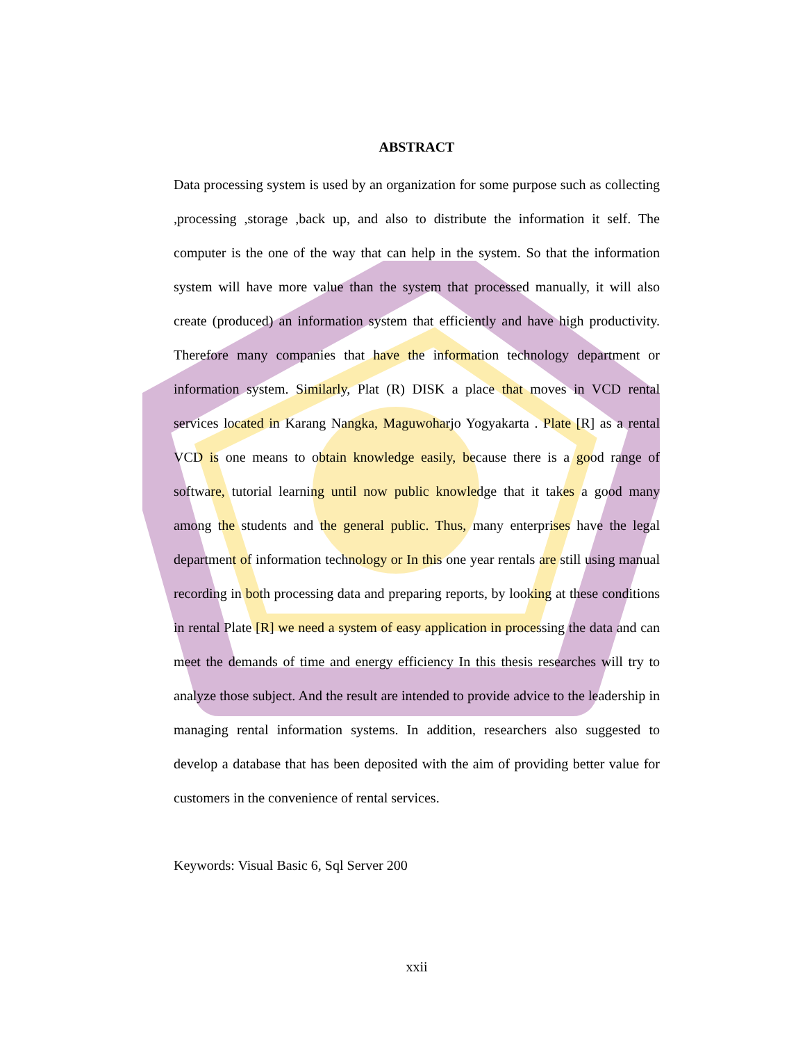ABSTRACT
Data processing system is used by an organization for some purpose such as collecting ,processing ,storage ,back up, and also to distribute the information it self. The computer is the one of the way that can help in the system. So that the information system will have more value than the system that processed manually, it will also create (produced) an information system that efficiently and have high productivity. Therefore many companies that have the information technology department or information system. Similarly, Plat (R) DISK a place that moves in VCD rental services located in Karang Nangka, Maguwoharjo Yogyakarta . Plate [R] as a rental VCD is one means to obtain knowledge easily, because there is a good range of software, tutorial learning until now public knowledge that it takes a good many among the students and the general public. Thus, many enterprises have the legal department of information technology or In this one year rentals are still using manual recording in both processing data and preparing reports, by looking at these conditions in rental Plate [R] we need a system of easy application in processing the data and can meet the demands of time and energy efficiency In this thesis researches will try to analyze those subject. And the result are intended to provide advice to the leadership in managing rental information systems. In addition, researchers also suggested to develop a database that has been deposited with the aim of providing better value for customers in the convenience of rental services.
Keywords: Visual Basic 6, Sql Server 200
xxii